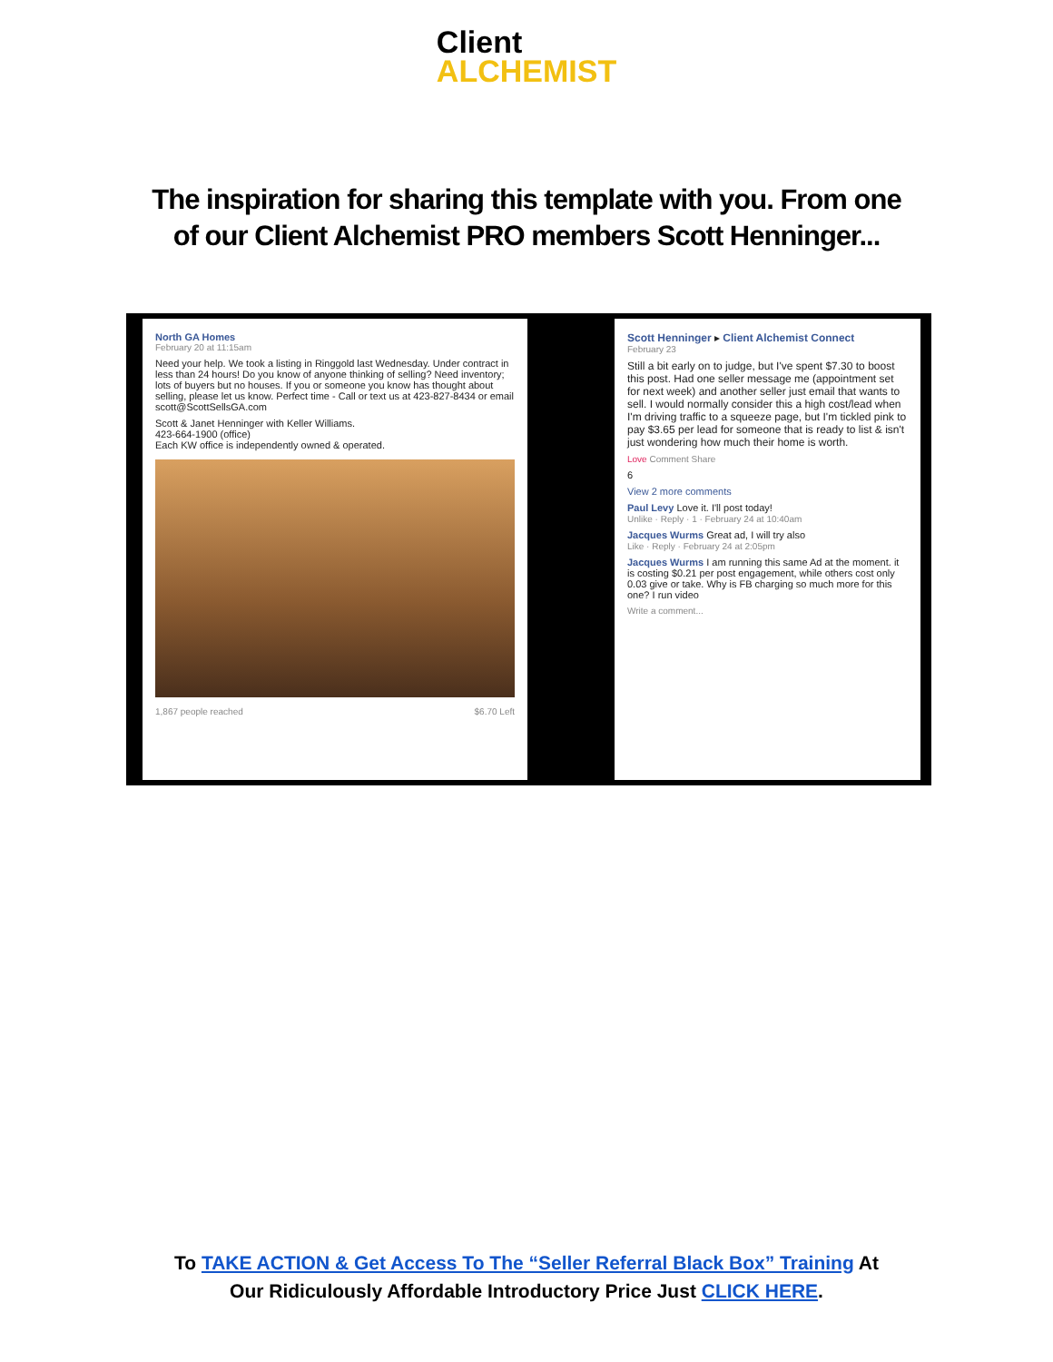Client
ALCHEMIST
The inspiration for sharing this template with you. From one of our Client Alchemist PRO members Scott Henninger...
North GA Homes
February 20 at 11:15am
Need your help. We took a listing in Ringgold last Wednesday. Under contract in less than 24 hours! Do you know of anyone thinking of selling? Need inventory; lots of buyers but no houses. If you or someone you know has thought about selling, please let us know. Perfect time - Call or text us at 423-827-8434 or email scott@ScottSellsGA.com
Scott & Janet Henninger with Keller Williams.
423-664-1900 (office)
Each KW office is independently owned & operated.
1,867 people reached $6.70 Left
Scott Henninger ▸ Client Alchemist Connect
February 23
Still a bit early on to judge, but I've spent $7.30 to boost this post. Had one seller message me (appointment set for next week) and another seller just email that wants to sell. I would normally consider this a high cost/lead when I'm driving traffic to a squeeze page, but I'm tickled pink to pay $3.65 per lead for someone that is ready to list & isn't just wondering how much their home is worth.
Love Comment Share
6
View 2 more comments
Paul Levy Love it. I'll post today!
Unlike · Reply · 1 · February 24 at 10:40am
Jacques Wurms Great ad, I will try also
Like · Reply · February 24 at 2:05pm
Jacques Wurms I am running this same Ad at the moment. it is costing $0.21 per post engagement, while others cost only 0.03 give or take. Why is FB charging so much more for this one? I run video
Write a comment...
To TAKE ACTION & Get Access To The “Seller Referral Black Box” Training At
Our Ridiculously Affordable Introductory Price Just CLICK HERE.